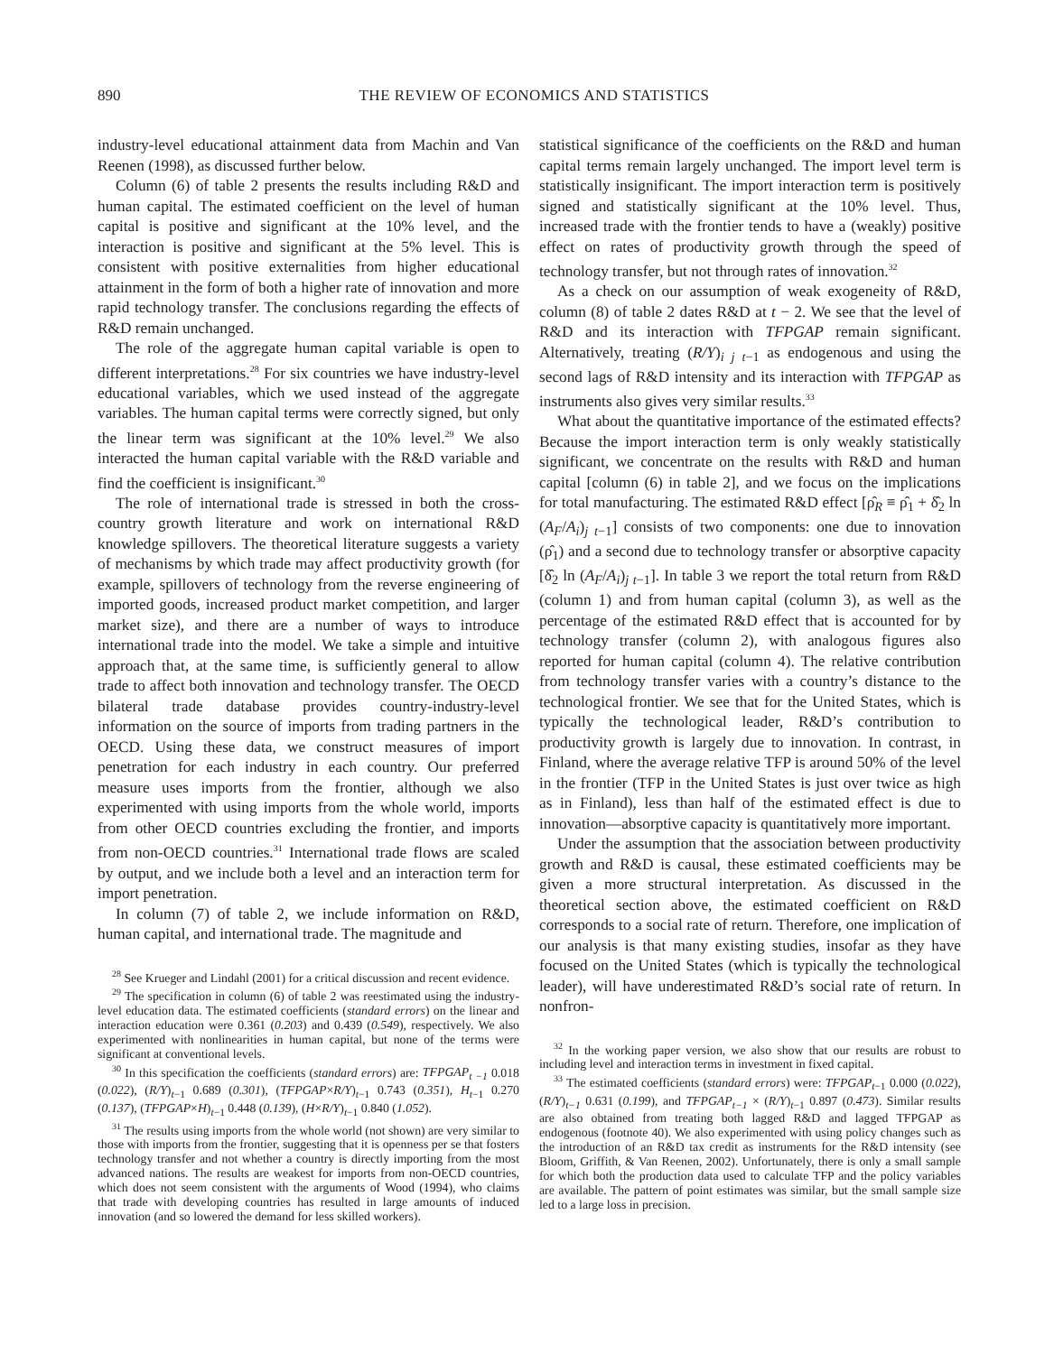890 THE REVIEW OF ECONOMICS AND STATISTICS
industry-level educational attainment data from Machin and Van Reenen (1998), as discussed further below.
Column (6) of table 2 presents the results including R&D and human capital. The estimated coefficient on the level of human capital is positive and significant at the 10% level, and the interaction is positive and significant at the 5% level. This is consistent with positive externalities from higher educational attainment in the form of both a higher rate of innovation and more rapid technology transfer. The conclusions regarding the effects of R&D remain unchanged.
The role of the aggregate human capital variable is open to different interpretations.<sup>28</sup> For six countries we have industry-level educational variables, which we used instead of the aggregate variables. The human capital terms were correctly signed, but only the linear term was significant at the 10% level.<sup>29</sup> We also interacted the human capital variable with the R&D variable and find the coefficient is insignificant.<sup>30</sup>
The role of international trade is stressed in both the cross-country growth literature and work on international R&D knowledge spillovers. The theoretical literature suggests a variety of mechanisms by which trade may affect productivity growth (for example, spillovers of technology from the reverse engineering of imported goods, increased product market competition, and larger market size), and there are a number of ways to introduce international trade into the model. We take a simple and intuitive approach that, at the same time, is sufficiently general to allow trade to affect both innovation and technology transfer. The OECD bilateral trade database provides country-industry-level information on the source of imports from trading partners in the OECD. Using these data, we construct measures of import penetration for each industry in each country. Our preferred measure uses imports from the frontier, although we also experimented with using imports from the whole world, imports from other OECD countries excluding the frontier, and imports from non-OECD countries.<sup>31</sup> International trade flows are scaled by output, and we include both a level and an interaction term for import penetration.
In column (7) of table 2, we include information on R&D, human capital, and international trade. The magnitude and
<sup>28</sup> See Krueger and Lindahl (2001) for a critical discussion and recent evidence.
<sup>29</sup> The specification in column (6) of table 2 was reestimated using the industry-level education data. The estimated coefficients (standard errors) on the linear and interaction education were 0.361 (0.203) and 0.439 (0.549), respectively. We also experimented with nonlinearities in human capital, but none of the terms were significant at conventional levels.
<sup>30</sup> In this specification the coefficients (standard errors) are: TFPGAP<sub>t −1</sub> 0.018 (0.022), (R/Y)<sub>t−1</sub> 0.689 (0.301), (TFPGAP×R/Y)<sub>t−1</sub> 0.743 (0.351), H<sub>t−1</sub> 0.270 (0.137), (TFPGAP×H)<sub>t−1</sub> 0.448 (0.139), (H×R/Y)<sub>t−1</sub> 0.840 (1.052).
<sup>31</sup> The results using imports from the whole world (not shown) are very similar to those with imports from the frontier, suggesting that it is openness per se that fosters technology transfer and not whether a country is directly importing from the most advanced nations. The results are weakest for imports from non-OECD countries, which does not seem consistent with the arguments of Wood (1994), who claims that trade with developing countries has resulted in large amounts of induced innovation (and so lowered the demand for less skilled workers).
statistical significance of the coefficients on the R&D and human capital terms remain largely unchanged. The import level term is statistically insignificant. The import interaction term is positively signed and statistically significant at the 10% level. Thus, increased trade with the frontier tends to have a (weakly) positive effect on rates of productivity growth through the speed of technology transfer, but not through rates of innovation.<sup>32</sup>
As a check on our assumption of weak exogeneity of R&D, column (8) of table 2 dates R&D at t − 2. We see that the level of R&D and its interaction with TFPGAP remain significant. Alternatively, treating (R/Y)<sub>i j t−1</sub> as endogenous and using the second lags of R&D intensity and its interaction with TFPGAP as instruments also gives very similar results.<sup>33</sup>
What about the quantitative importance of the estimated effects? Because the import interaction term is only weakly statistically significant, we concentrate on the results with R&D and human capital [column (6) in table 2], and we focus on the implications for total manufacturing. The estimated R&D effect [ρ̂<sub>R</sub> ≡ ρ̂<sub>1</sub> + δ̂<sub>2</sub> ln (A<sub>F</sub>/A<sub>i</sub>)<sub>j t−1</sub>] consists of two components: one due to innovation (ρ̂<sub>1</sub>) and a second due to technology transfer or absorptive capacity [δ̂<sub>2</sub> ln (A<sub>F</sub>/A<sub>i</sub>)<sub>j t−1</sub>]. In table 3 we report the total return from R&D (column 1) and from human capital (column 3), as well as the percentage of the estimated R&D effect that is accounted for by technology transfer (column 2), with analogous figures also reported for human capital (column 4). The relative contribution from technology transfer varies with a country’s distance to the technological frontier. We see that for the United States, which is typically the technological leader, R&D’s contribution to productivity growth is largely due to innovation. In contrast, in Finland, where the average relative TFP is around 50% of the level in the frontier (TFP in the United States is just over twice as high as in Finland), less than half of the estimated effect is due to innovation—absorptive capacity is quantitatively more important.
Under the assumption that the association between productivity growth and R&D is causal, these estimated coefficients may be given a more structural interpretation. As discussed in the theoretical section above, the estimated coefficient on R&D corresponds to a social rate of return. Therefore, one implication of our analysis is that many existing studies, insofar as they have focused on the United States (which is typically the technological leader), will have underestimated R&D’s social rate of return. In nonfron-
<sup>32</sup> In the working paper version, we also show that our results are robust to including level and interaction terms in investment in fixed capital.
<sup>33</sup> The estimated coefficients (standard errors) were: TFPGAP<sub>t−1</sub> 0.000 (0.022), (R/Y)<sub>t−1</sub> 0.631 (0.199), and TFPGAP<sub>t−1</sub> × (R/Y)<sub>t−1</sub> 0.897 (0.473). Similar results are also obtained from treating both lagged R&D and lagged TFPGAP as endogenous (footnote 40). We also experimented with using policy changes such as the introduction of an R&D tax credit as instruments for the R&D intensity (see Bloom, Griffith, & Van Reenen, 2002). Unfortunately, there is only a small sample for which both the production data used to calculate TFP and the policy variables are available. The pattern of point estimates was similar, but the small sample size led to a large loss in precision.